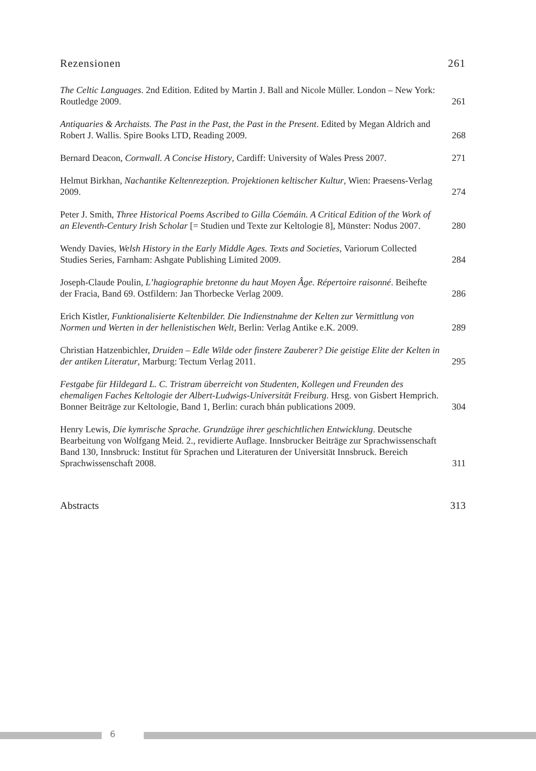Rezensionen 261
The Celtic Languages. 2nd Edition. Edited by Martin J. Ball and Nicole Müller. London – New York: Routledge 2009. 261
Antiquaries & Archaists. The Past in the Past, the Past in the Present. Edited by Megan Aldrich and Robert J. Wallis. Spire Books LTD, Reading 2009. 268
Bernard Deacon, Cornwall. A Concise History, Cardiff: University of Wales Press 2007. 271
Helmut Birkhan, Nachantike Keltenrezeption. Projektionen keltischer Kultur, Wien: Praesens-Verlag 2009. 274
Peter J. Smith, Three Historical Poems Ascribed to Gilla Cóemáin. A Critical Edition of the Work of an Eleventh-Century Irish Scholar [= Studien und Texte zur Keltologie 8], Münster: Nodus 2007. 280
Wendy Davies, Welsh History in the Early Middle Ages. Texts and Societies, Variorum Collected Studies Series, Farnham: Ashgate Publishing Limited 2009. 284
Joseph-Claude Poulin, L’hagiographie bretonne du haut Moyen Âge. Répertoire raisonné. Beihefte der Fracia, Band 69. Ostfildern: Jan Thorbecke Verlag 2009. 286
Erich Kistler, Funktionalisierte Keltenbilder. Die Indienstnahme der Kelten zur Vermittlung von Normen und Werten in der hellenistischen Welt, Berlin: Verlag Antike e.K. 2009. 289
Christian Hatzenbichler, Druiden – Edle Wilde oder finstere Zauberer? Die geistige Elite der Kelten in der antiken Literatur, Marburg: Tectum Verlag 2011. 295
Festgabe für Hildegard L. C. Tristram überreicht von Studenten, Kollegen und Freunden des ehemaligen Faches Keltologie der Albert-Ludwigs-Universität Freiburg. Hrsg. von Gisbert Hemprich. Bonner Beiträge zur Keltologie, Band 1, Berlin: curach bhán publications 2009. 304
Henry Lewis, Die kymrische Sprache. Grundzüge ihrer geschichtlichen Entwicklung. Deutsche Bearbeitung von Wolfgang Meid. 2., revidierte Auflage. Innsbrucker Beiträge zur Sprachwissenschaft Band 130, Innsbruck: Institut für Sprachen und Literaturen der Universität Innsbruck. Bereich Sprachwissenschaft 2008. 311
Abstracts 313
6